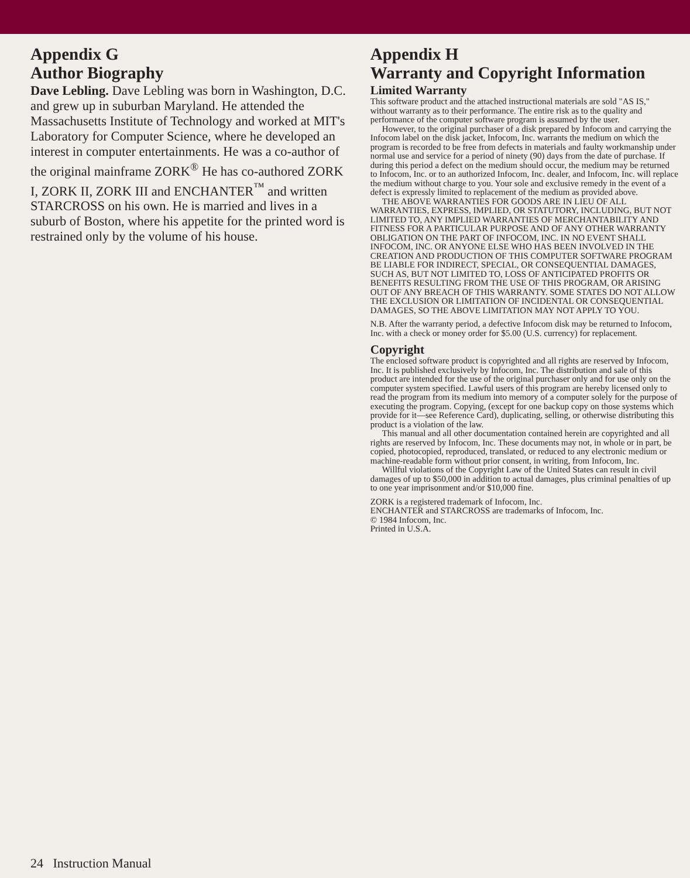Appendix G
Author Biography
Dave Lebling. Dave Lebling was born in Washington, D.C. and grew up in suburban Maryland. He attended the Massachusetts Institute of Technology and worked at MIT's Laboratory for Computer Science, where he developed an interest in computer entertainments. He was a co-author of the original mainframe ZORK<sup>®</sup> He has co-authored ZORK I, ZORK II, ZORK III and ENCHANTER<sup>™</sup> and written STARCROSS on his own. He is married and lives in a suburb of Boston, where his appetite for the printed word is restrained only by the volume of his house.
Appendix H
Warranty and Copyright Information
Limited Warranty
This software product and the attached instructional materials are sold "AS IS," without warranty as to their performance. The entire risk as to the quality and performance of the computer software program is assumed by the user.
However, to the original purchaser of a disk prepared by Infocom and carrying the Infocom label on the disk jacket, Infocom, Inc. warrants the medium on which the program is recorded to be free from defects in materials and faulty workmanship under normal use and service for a period of ninety (90) days from the date of purchase. If during this period a defect on the medium should occur, the medium may be returned to Infocom, Inc. or to an authorized Infocom, Inc. dealer, and Infocom, Inc. will replace the medium without charge to you. Your sole and exclusive remedy in the event of a defect is expressly limited to replacement of the medium as provided above.
THE ABOVE WARRANTIES FOR GOODS ARE IN LIEU OF ALL WARRANTIES, EXPRESS, IMPLIED, OR STATUTORY, INCLUDING, BUT NOT LIMITED TO, ANY IMPLIED WARRANTIES OF MERCHANTABILITY AND FITNESS FOR A PARTICULAR PURPOSE AND OF ANY OTHER WARRANTY OBLIGATION ON THE PART OF INFOCOM, INC. IN NO EVENT SHALL INFOCOM, INC. OR ANYONE ELSE WHO HAS BEEN INVOLVED IN THE CREATION AND PRODUCTION OF THIS COMPUTER SOFTWARE PROGRAM BE LIABLE FOR INDIRECT, SPECIAL, OR CONSEQUENTIAL DAMAGES, SUCH AS, BUT NOT LIMITED TO, LOSS OF ANTICIPATED PROFITS OR BENEFITS RESULTING FROM THE USE OF THIS PROGRAM, OR ARISING OUT OF ANY BREACH OF THIS WARRANTY. SOME STATES DO NOT ALLOW THE EXCLUSION OR LIMITATION OF INCIDENTAL OR CONSEQUENTIAL DAMAGES, SO THE ABOVE LIMITATION MAY NOT APPLY TO YOU.
N.B. After the warranty period, a defective Infocom disk may be returned to Infocom, Inc. with a check or money order for $5.00 (U.S. currency) for replacement.
Copyright
The enclosed software product is copyrighted and all rights are reserved by Infocom, Inc. It is published exclusively by Infocom, Inc. The distribution and sale of this product are intended for the use of the original purchaser only and for use only on the computer system specified. Lawful users of this program are hereby licensed only to read the program from its medium into memory of a computer solely for the purpose of executing the program. Copying, (except for one backup copy on those systems which provide for it—see Reference Card), duplicating, selling, or otherwise distributing this product is a violation of the law.
This manual and all other documentation contained herein are copyrighted and all rights are reserved by Infocom, Inc. These documents may not, in whole or in part, be copied, photocopied, reproduced, translated, or reduced to any electronic medium or machine-readable form without prior consent, in writing, from Infocom, Inc.
Willful violations of the Copyright Law of the United States can result in civil damages of up to $50,000 in addition to actual damages, plus criminal penalties of up to one year imprisonment and/or $10,000 fine.
ZORK is a registered trademark of Infocom, Inc.
ENCHANTER and STARCROSS are trademarks of Infocom, Inc.
© 1984 Infocom, Inc.
Printed in U.S.A.
24 Instruction Manual